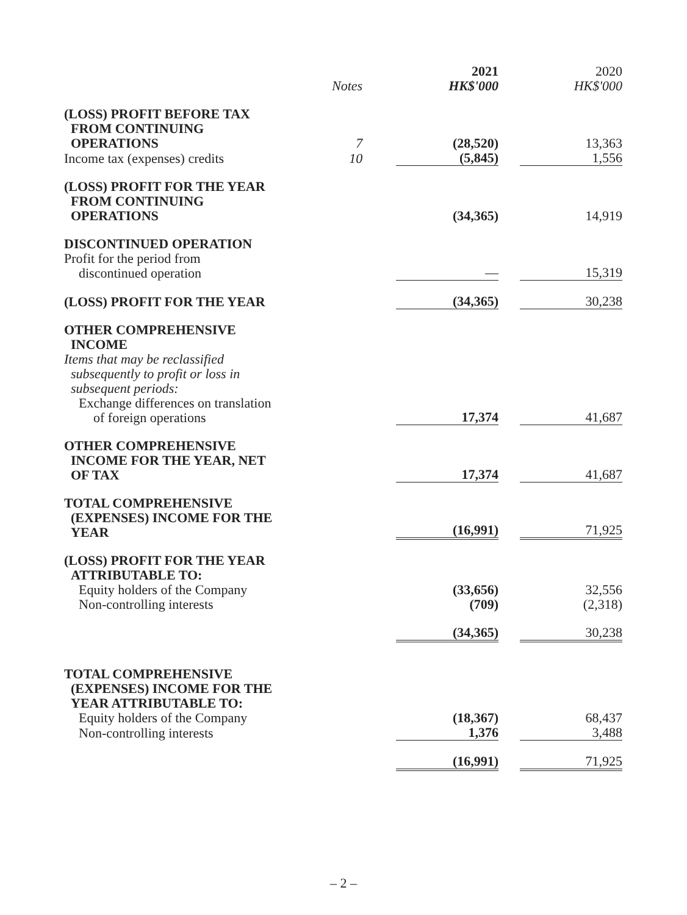| | Notes | 2021 HK$'000 | 2020 HK$'000 |
| --- | --- | --- | --- |
| (LOSS) PROFIT BEFORE TAX FROM CONTINUING OPERATIONS | 7 | (28,520) | 13,363 |
| Income tax (expenses) credits | 10 | (5,845) | 1,556 |
| (LOSS) PROFIT FOR THE YEAR FROM CONTINUING OPERATIONS | | (34,365) | 14,919 |
| DISCONTINUED OPERATION Profit for the period from discontinued operation | | — | 15,319 |
| (LOSS) PROFIT FOR THE YEAR | | (34,365) | 30,238 |
| OTHER COMPREHENSIVE INCOME Items that may be reclassified subsequently to profit or loss in subsequent periods: Exchange differences on translation of foreign operations | | 17,374 | 41,687 |
| OTHER COMPREHENSIVE INCOME FOR THE YEAR, NET OF TAX | | 17,374 | 41,687 |
| TOTAL COMPREHENSIVE (EXPENSES) INCOME FOR THE YEAR | | (16,991) | 71,925 |
| (LOSS) PROFIT FOR THE YEAR ATTRIBUTABLE TO: Equity holders of the Company | | (33,656) | 32,556 |
| Non-controlling interests | | (709) | (2,318) |
| | | (34,365) | 30,238 |
| TOTAL COMPREHENSIVE (EXPENSES) INCOME FOR THE YEAR ATTRIBUTABLE TO: Equity holders of the Company | | (18,367) | 68,437 |
| Non-controlling interests | | 1,376 | 3,488 |
| | | (16,991) | 71,925 |
– 2 –